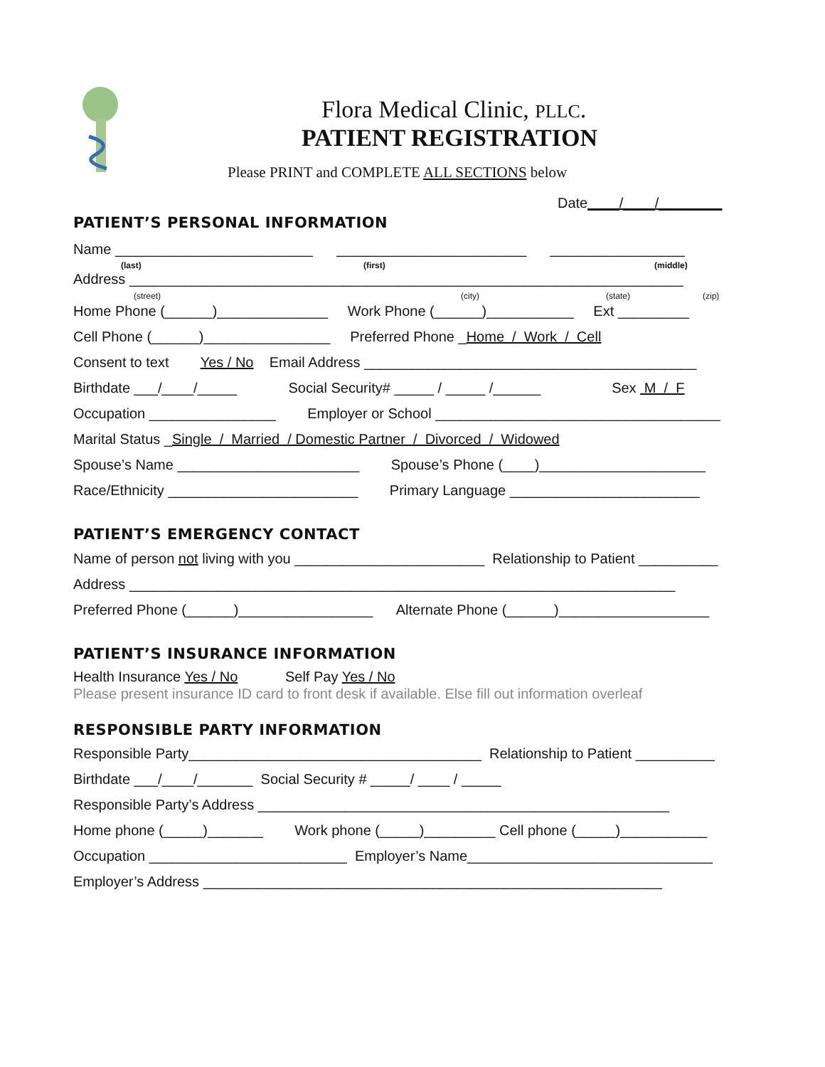Flora Medical Clinic, PLLC.
PATIENT REGISTRATION
Please PRINT and COMPLETE ALL SECTIONS below
Date____/____/________
PATIENT’S PERSONAL INFORMATION
Name _________________________ ________________________ _________________
(last)
(first)
(middle)
Address ______________________________________________________________________
(street)
(city)
(state)
(zip)
Home Phone (______)______________ Work Phone (______)___________ Ext _________
Cell Phone (______)________________ Preferred Phone _Home / Work / Cell
Consent to text Yes / No Email Address __________________________________________
Birthdate ___/____/_____ Social Security# _____ / _____ /______ Sex M / F
Occupation ________________ Employer or School ____________________________________
Marital Status _Single / Married / Domestic Partner / Divorced / Widowed
Spouse’s Name _______________________ Spouse’s Phone (____)_____________________
Race/Ethnicity ________________________ Primary Language ________________________
PATIENT’S EMERGENCY CONTACT
Name of person not living with you ________________________ Relationship to Patient __________
Address _____________________________________________________________________
Preferred Phone (______)_________________ Alternate Phone (______)___________________
PATIENT’S INSURANCE INFORMATION
Health Insurance Yes / No Self Pay Yes / No
Please present insurance ID card to front desk if available. Else fill out information overleaf
RESPONSIBLE PARTY INFORMATION
Responsible Party_____________________________________ Relationship to Patient __________
Birthdate ___/____/_______ Social Security # _____/ ____ / _____
Responsible Party’s Address ____________________________________________________
Home phone (_____)_______ Work phone (_____)_________ Cell phone (_____)___________
Occupation _________________________ Employer’s Name_______________________________
Employer’s Address __________________________________________________________